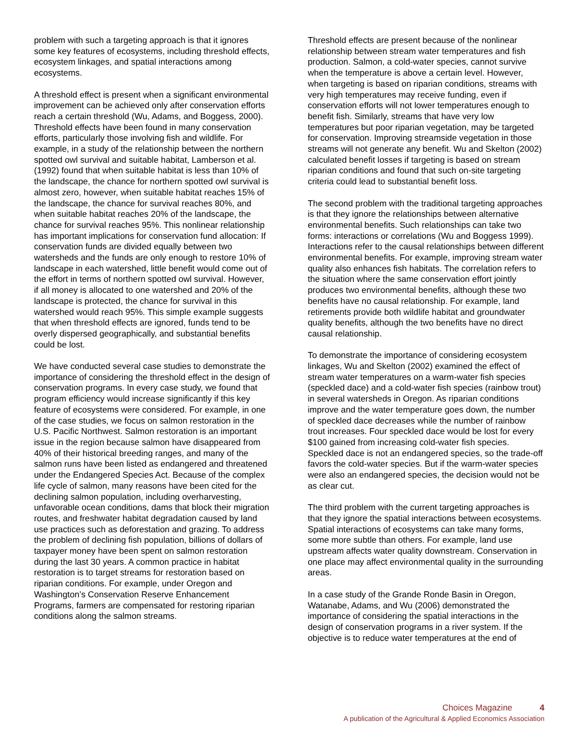problem with such a targeting approach is that it ignores some key features of ecosystems, including threshold effects, ecosystem linkages, and spatial interactions among ecosystems.
A threshold effect is present when a significant environmental improvement can be achieved only after conservation efforts reach a certain threshold (Wu, Adams, and Boggess, 2000). Threshold effects have been found in many conservation efforts, particularly those involving fish and wildlife. For example, in a study of the relationship between the northern spotted owl survival and suitable habitat, Lamberson et al. (1992) found that when suitable habitat is less than 10% of the landscape, the chance for northern spotted owl survival is almost zero, however, when suitable habitat reaches 15% of the landscape, the chance for survival reaches 80%, and when suitable habitat reaches 20% of the landscape, the chance for survival reaches 95%. This nonlinear relationship has important implications for conservation fund allocation: If conservation funds are divided equally between two watersheds and the funds are only enough to restore 10% of landscape in each watershed, little benefit would come out of the effort in terms of northern spotted owl survival. However, if all money is allocated to one watershed and 20% of the landscape is protected, the chance for survival in this watershed would reach 95%. This simple example suggests that when threshold effects are ignored, funds tend to be overly dispersed geographically, and substantial benefits could be lost.
We have conducted several case studies to demonstrate the importance of considering the threshold effect in the design of conservation programs. In every case study, we found that program efficiency would increase significantly if this key feature of ecosystems were considered. For example, in one of the case studies, we focus on salmon restoration in the U.S. Pacific Northwest. Salmon restoration is an important issue in the region because salmon have disappeared from 40% of their historical breeding ranges, and many of the salmon runs have been listed as endangered and threatened under the Endangered Species Act. Because of the complex life cycle of salmon, many reasons have been cited for the declining salmon population, including overharvesting, unfavorable ocean conditions, dams that block their migration routes, and freshwater habitat degradation caused by land use practices such as deforestation and grazing. To address the problem of declining fish population, billions of dollars of taxpayer money have been spent on salmon restoration during the last 30 years. A common practice in habitat restoration is to target streams for restoration based on riparian conditions. For example, under Oregon and Washington’s Conservation Reserve Enhancement Programs, farmers are compensated for restoring riparian conditions along the salmon streams.
Threshold effects are present because of the nonlinear relationship between stream water temperatures and fish production. Salmon, a cold-water species, cannot survive when the temperature is above a certain level. However, when targeting is based on riparian conditions, streams with very high temperatures may receive funding, even if conservation efforts will not lower temperatures enough to benefit fish. Similarly, streams that have very low temperatures but poor riparian vegetation, may be targeted for conservation. Improving streamside vegetation in those streams will not generate any benefit. Wu and Skelton (2002) calculated benefit losses if targeting is based on stream riparian conditions and found that such on-site targeting criteria could lead to substantial benefit loss.
The second problem with the traditional targeting approaches is that they ignore the relationships between alternative environmental benefits. Such relationships can take two forms: interactions or correlations (Wu and Boggess 1999). Interactions refer to the causal relationships between different environmental benefits. For example, improving stream water quality also enhances fish habitats. The correlation refers to the situation where the same conservation effort jointly produces two environmental benefits, although these two benefits have no causal relationship. For example, land retirements provide both wildlife habitat and groundwater quality benefits, although the two benefits have no direct causal relationship.
To demonstrate the importance of considering ecosystem linkages, Wu and Skelton (2002) examined the effect of stream water temperatures on a warm-water fish species (speckled dace) and a cold-water fish species (rainbow trout) in several watersheds in Oregon. As riparian conditions improve and the water temperature goes down, the number of speckled dace decreases while the number of rainbow trout increases. Four speckled dace would be lost for every $100 gained from increasing cold-water fish species. Speckled dace is not an endangered species, so the trade-off favors the cold-water species. But if the warm-water species were also an endangered species, the decision would not be as clear cut.
The third problem with the current targeting approaches is that they ignore the spatial interactions between ecosystems. Spatial interactions of ecosystems can take many forms, some more subtle than others. For example, land use upstream affects water quality downstream. Conservation in one place may affect environmental quality in the surrounding areas.
In a case study of the Grande Ronde Basin in Oregon, Watanabe, Adams, and Wu (2006) demonstrated the importance of considering the spatial interactions in the design of conservation programs in a river system. If the objective is to reduce water temperatures at the end of
Choices Magazine 4
A publication of the Agricultural & Applied Economics Association